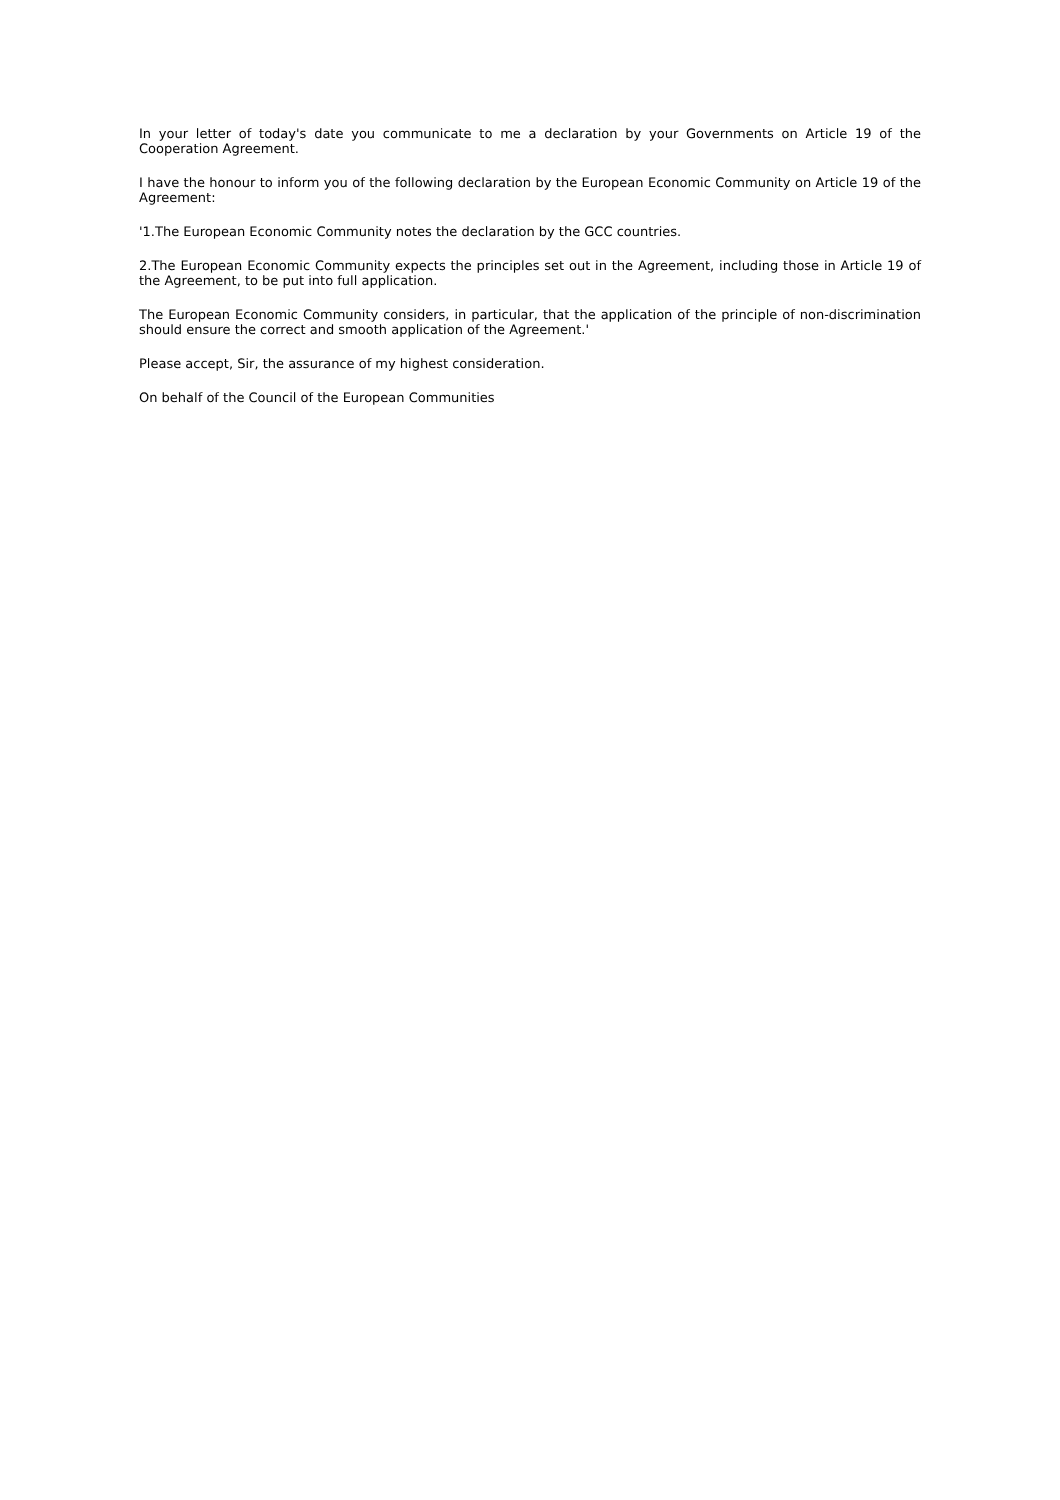In your letter of today's date you communicate to me a declaration by your Governments on Article 19 of the Cooperation Agreement.
I have the honour to inform you of the following declaration by the European Economic Community on Article 19 of the Agreement:
'1.The European Economic Community notes the declaration by the GCC countries.
2.The European Economic Community expects the principles set out in the Agreement, including those in Article 19 of the Agreement, to be put into full application.
The European Economic Community considers, in particular, that the application of the principle of non-discrimination should ensure the correct and smooth application of the Agreement.'
Please accept, Sir, the assurance of my highest consideration.
On behalf of the Council of the European Communities